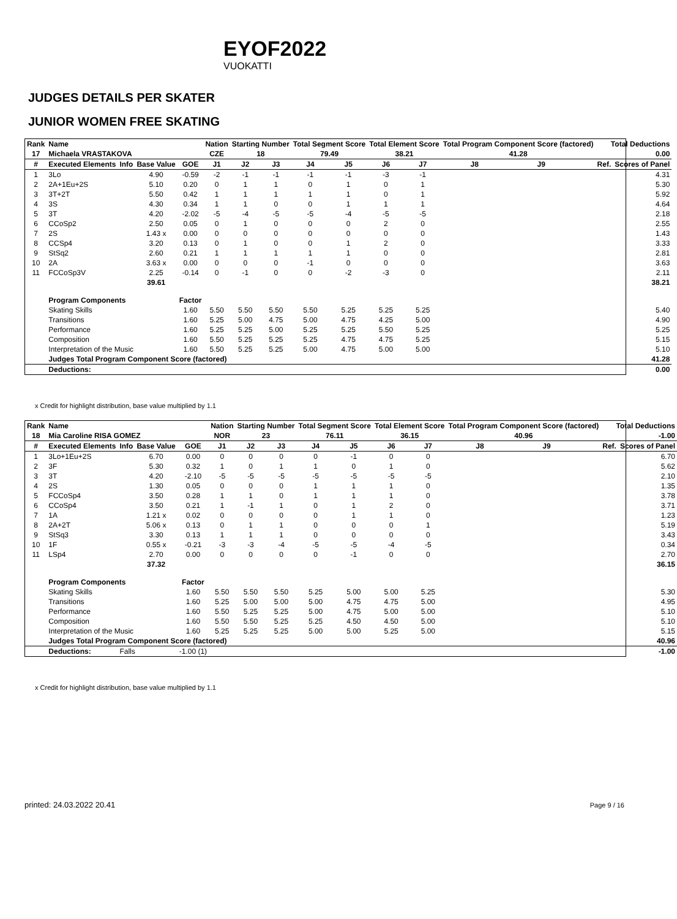EYOF2022
VUOKATTI
JUDGES DETAILS PER SKATER
JUNIOR WOMEN FREE SKATING
| Rank | Name | | | | Nation | Starting Number | | Total Segment Score | | Total Element Score | | Total Program Component Score (factored) | | | Total Deductions | |
| --- | --- | --- | --- | --- | --- | --- | --- | --- | --- | --- | --- | --- | --- | --- | --- | --- |
| 17 | Michaela VRASTAKOVA | | | | CZE | 18 | | 79.49 | | 38.21 | | 41.28 | | | 0.00 | |
| # | Executed Elements | Info | Base Value | GOE | J1 | J2 | J3 | J4 | J5 | J6 | J7 | J8 | J9 | | Ref. | Scores of Panel |
| 1 | 3Lo | | 4.90 | -0.59 | -2 | -1 | -1 | -1 | -1 | -3 | -1 | | | | | 4.31 |
| 2 | 2A+1Eu+2S | | 5.10 | 0.20 | 0 | 1 | 1 | 0 | 1 | 0 | 1 | | | | | 5.30 |
| 3 | 3T+2T | | 5.50 | 0.42 | 1 | 1 | 1 | 1 | 1 | 0 | 1 | | | | | 5.92 |
| 4 | 3S | | 4.30 | 0.34 | 1 | 1 | 0 | 0 | 1 | 1 | 1 | | | | | 4.64 |
| 5 | 3T | | 4.20 | -2.02 | -5 | -4 | -5 | -5 | -4 | -5 | -5 | | | | | 2.18 |
| 6 | CCoSp2 | | 2.50 | 0.05 | 0 | 1 | 0 | 0 | 0 | 2 | 0 | | | | | 2.55 |
| 7 | 2S | | 1.43 x | 0.00 | 0 | 0 | 0 | 0 | 0 | 0 | 0 | | | | | 1.43 |
| 8 | CCSp4 | | 3.20 | 0.13 | 0 | 1 | 0 | 0 | 1 | 2 | 0 | | | | | 3.33 |
| 9 | StSq2 | | 2.60 | 0.21 | 1 | 1 | 1 | 1 | 1 | 0 | 0 | | | | | 2.81 |
| 10 | 2A | | 3.63 x | 0.00 | 0 | 0 | 0 | -1 | 0 | 0 | 0 | | | | | 3.63 |
| 11 | FCCoSp3V | | 2.25 | -0.14 | 0 | -1 | 0 | 0 | -2 | -3 | 0 | | | | | 2.11 |
| | | | 39.61 | 38.21 | | | | | | | | | | | | |
| | Program Components | | | Factor | | | | | | | | | | | | |
| | Skating Skills | | | 1.60 | 5.50 | 5.50 | 5.50 | 5.50 | 5.25 | 5.25 | 5.25 | 5.40 | | | | |
| | Transitions | | | 1.60 | 5.25 | 5.00 | 4.75 | 5.00 | 4.75 | 4.25 | 5.00 | 4.90 | | | | |
| | Performance | | | 1.60 | 5.25 | 5.25 | 5.00 | 5.25 | 5.25 | 5.50 | 5.25 | 5.25 | | | | |
| | Composition | | | 1.60 | 5.50 | 5.25 | 5.25 | 5.25 | 4.75 | 4.75 | 5.25 | 5.15 | | | | |
| | Interpretation of the Music | | | 1.60 | 5.50 | 5.25 | 5.25 | 5.00 | 4.75 | 5.00 | 5.00 | 5.10 | | | | |
| | Judges Total Program Component Score (factored) | | | | | 41.28 | | | | | | | | | | |
| | Deductions: | | | 0.00 | | | | | | | | | | | | |
x Credit for highlight distribution, base value multiplied by 1.1
| Rank | Name | | | | Nation | Starting Number | | Total Segment Score | | Total Element Score | | Total Program Component Score (factored) | | | Total Deductions | |
| --- | --- | --- | --- | --- | --- | --- | --- | --- | --- | --- | --- | --- | --- | --- | --- | --- |
| 18 | Mia Caroline RISA GOMEZ | | | | NOR | 23 | | 76.11 | | 36.15 | | 40.96 | | | -1.00 | |
| # | Executed Elements | Info | Base Value | GOE | J1 | J2 | J3 | J4 | J5 | J6 | J7 | J8 | J9 | | Ref. | Scores of Panel |
| 1 | 3Lo+1Eu+2S | | 6.70 | 0.00 | 0 | 0 | 0 | 0 | -1 | 0 | 0 | | | | | 6.70 |
| 2 | 3F | | 5.30 | 0.32 | 1 | 0 | 1 | 1 | 0 | 1 | 0 | | | | | 5.62 |
| 3 | 3T | | 4.20 | -2.10 | -5 | -5 | -5 | -5 | -5 | -5 | -5 | | | | | 2.10 |
| 4 | 2S | | 1.30 | 0.05 | 0 | 0 | 0 | 1 | 1 | 1 | 0 | | | | | 1.35 |
| 5 | FCCoSp4 | | 3.50 | 0.28 | 1 | 1 | 0 | 1 | 1 | 1 | 0 | | | | | 3.78 |
| 6 | CCoSp4 | | 3.50 | 0.21 | 1 | -1 | 1 | 0 | 1 | 2 | 0 | | | | | 3.71 |
| 7 | 1A | | 1.21 x | 0.02 | 0 | 0 | 0 | 0 | 1 | 1 | 0 | | | | | 1.23 |
| 8 | 2A+2T | | 5.06 x | 0.13 | 0 | 1 | 1 | 0 | 0 | 0 | 1 | | | | | 5.19 |
| 9 | StSq3 | | 3.30 | 0.13 | 1 | 1 | 1 | 0 | 0 | 0 | 0 | | | | | 3.43 |
| 10 | 1F | | 0.55 x | -0.21 | -3 | -3 | -4 | -5 | -5 | -4 | -5 | | | | | 0.34 |
| 11 | LSp4 | | 2.70 | 0.00 | 0 | 0 | 0 | 0 | -1 | 0 | 0 | | | | | 2.70 |
| | | | 37.32 | 36.15 | | | | | | | | | | | | |
| | Program Components | | | Factor | | | | | | | | | | | | |
| | Skating Skills | | | 1.60 | 5.50 | 5.50 | 5.50 | 5.25 | 5.00 | 5.00 | 5.25 | 5.30 | | | | |
| | Transitions | | | 1.60 | 5.25 | 5.00 | 5.00 | 5.00 | 4.75 | 4.75 | 5.00 | 4.95 | | | | |
| | Performance | | | 1.60 | 5.50 | 5.25 | 5.25 | 5.00 | 4.75 | 5.00 | 5.00 | 5.10 | | | | |
| | Composition | | | 1.60 | 5.50 | 5.50 | 5.25 | 5.25 | 4.50 | 4.50 | 5.00 | 5.10 | | | | |
| | Interpretation of the Music | | | 1.60 | 5.25 | 5.25 | 5.25 | 5.00 | 5.00 | 5.25 | 5.00 | 5.15 | | | | |
| | Judges Total Program Component Score (factored) | | | | | 40.96 | | | | | | | | | | |
| | Deductions: | Falls | | -1.00 (1) | -1.00 | | | | | | | | | | | |
x Credit for highlight distribution, base value multiplied by 1.1
printed: 24.03.2022 20.41 Page 9 / 16